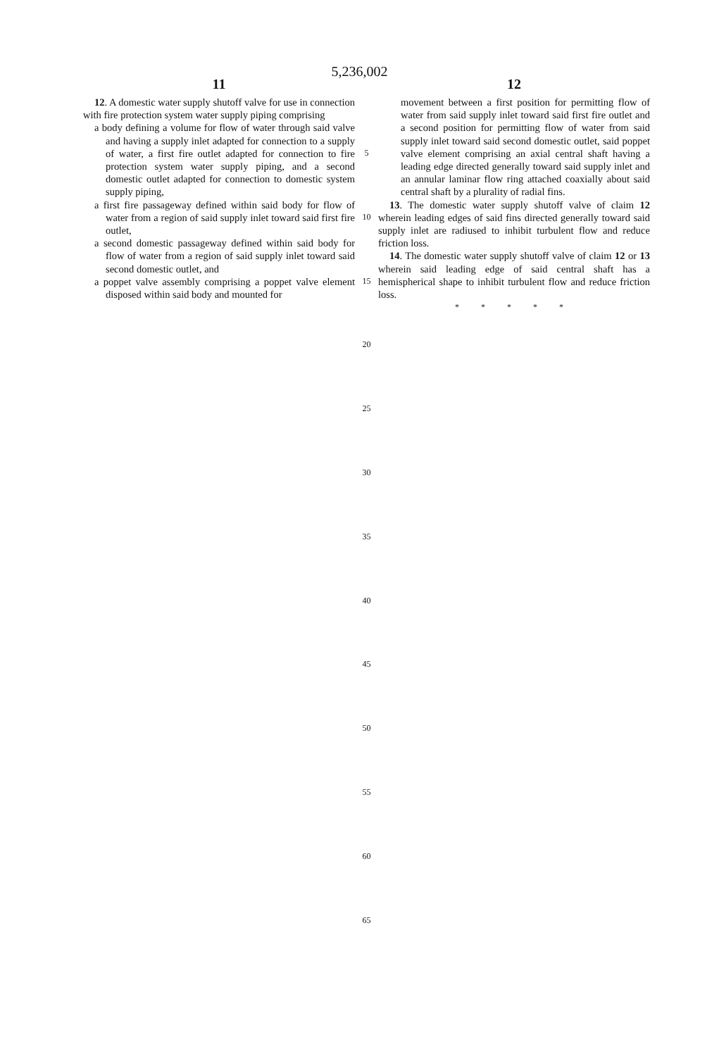5,236,002
11
12. A domestic water supply shutoff valve for use in connection with fire protection system water supply piping comprising
a body defining a volume for flow of water through said valve and having a supply inlet adapted for connection to a supply of water, a first fire outlet adapted for connection to fire protection system water supply piping, and a second domestic outlet adapted for connection to domestic system supply piping,
a first fire passageway defined within said body for flow of water from a region of said supply inlet toward said first fire outlet,
a second domestic passageway defined within said body for flow of water from a region of said supply inlet toward said second domestic outlet, and
a poppet valve assembly comprising a poppet valve element disposed within said body and mounted for
5
10
15
20
25
30
35
40
45
50
55
60
65
12
movement between a first position for permitting flow of water from said supply inlet toward said first fire outlet and a second position for permitting flow of water from said supply inlet toward said second domestic outlet, said poppet valve element comprising an axial central shaft having a leading edge directed generally toward said supply inlet and an annular laminar flow ring attached coaxially about said central shaft by a plurality of radial fins.
13. The domestic water supply shutoff valve of claim 12 wherein leading edges of said fins directed generally toward said supply inlet are radiused to inhibit turbulent flow and reduce friction loss.
14. The domestic water supply shutoff valve of claim 12 or 13 wherein said leading edge of said central shaft has a hemispherical shape to inhibit turbulent flow and reduce friction loss.
* * * * *